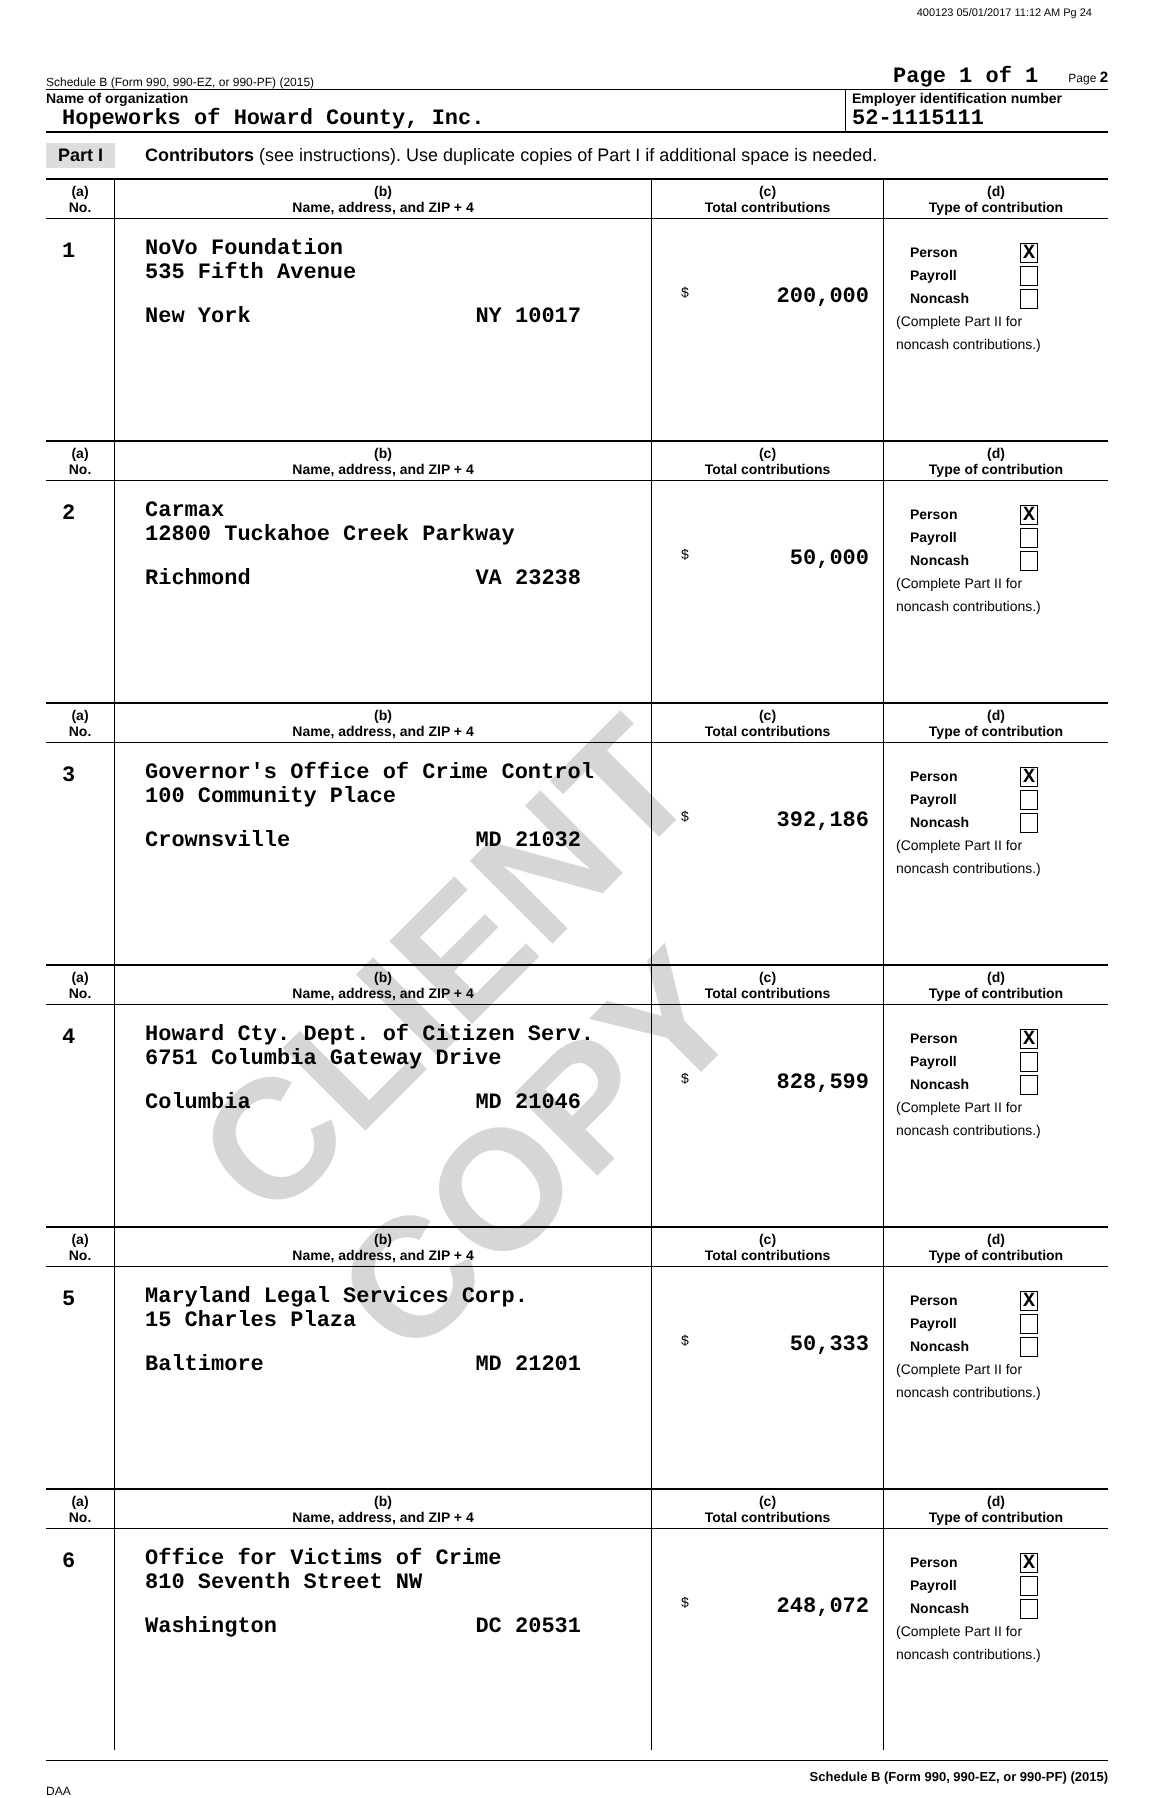400123 05/01/2017 11:12 AM Pg 24
Schedule B (Form 990, 990-EZ, or 990-PF) (2015) Page 1 of 1 Page 2
Name of organization
Hopeworks of Howard County, Inc.
Employer identification number
52-1115111
Part I Contributors (see instructions). Use duplicate copies of Part I if additional space is needed.
| (a) No. | (b) Name, address, and ZIP + 4 | (c) Total contributions | (d) Type of contribution |
| --- | --- | --- | --- |
| 1 | NoVo Foundation 535 Fifth Avenue New York NY 10017 | $ 200,000 | Person X Payroll Noncash (Complete Part II for noncash contributions.) |
| (a) No. | (b) Name, address, and ZIP + 4 | (c) Total contributions | (d) Type of contribution |
| 2 | Carmax 12800 Tuckahoe Creek Parkway Richmond VA 23238 | $ 50,000 | Person X Payroll Noncash (Complete Part II for noncash contributions.) |
| (a) No. | (b) Name, address, and ZIP + 4 | (c) Total contributions | (d) Type of contribution |
| 3 | Governor's Office of Crime Control 100 Community Place Crownsville MD 21032 | $ 392,186 | Person X Payroll Noncash (Complete Part II for noncash contributions.) |
| (a) No. | (b) Name, address, and ZIP + 4 | (c) Total contributions | (d) Type of contribution |
| 4 | Howard Cty. Dept. of Citizen Serv. 6751 Columbia Gateway Drive Columbia MD 21046 | $ 828,599 | Person X Payroll Noncash (Complete Part II for noncash contributions.) |
| (a) No. | (b) Name, address, and ZIP + 4 | (c) Total contributions | (d) Type of contribution |
| 5 | Maryland Legal Services Corp. 15 Charles Plaza Baltimore MD 21201 | $ 50,333 | Person X Payroll Noncash (Complete Part II for noncash contributions.) |
| (a) No. | (b) Name, address, and ZIP + 4 | (c) Total contributions | (d) Type of contribution |
| 6 | Office for Victims of Crime 810 Seventh Street NW Washington DC 20531 | $ 248,072 | Person X Payroll Noncash (Complete Part II for noncash contributions.) |
Schedule B (Form 990, 990-EZ, or 990-PF) (2015)
DAA
CLIENT COPY